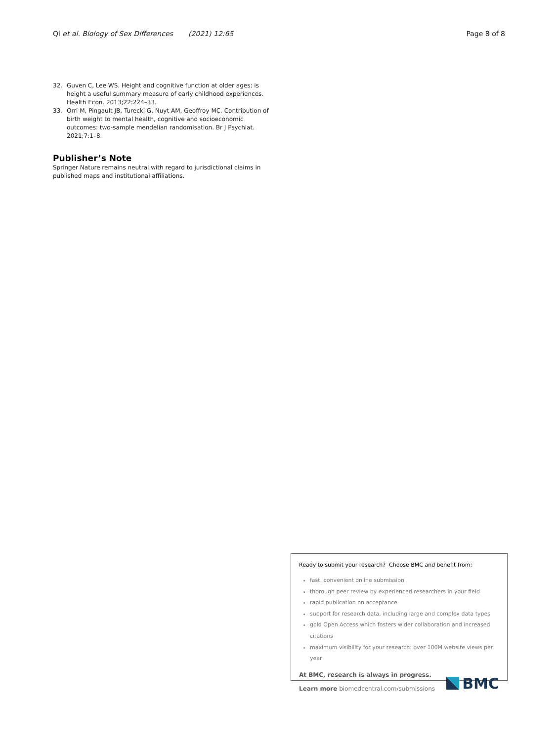Qi et al. Biology of Sex Differences (2021) 12:65 Page 8 of 8
32. Guven C, Lee WS. Height and cognitive function at older ages: is height a useful summary measure of early childhood experiences. Health Econ. 2013;22:224–33.
33. Orri M, Pingault JB, Turecki G, Nuyt AM, Geoffroy MC. Contribution of birth weight to mental health, cognitive and socioeconomic outcomes: two-sample mendelian randomisation. Br J Psychiat. 2021;7:1–8.
Publisher’s Note
Springer Nature remains neutral with regard to jurisdictional claims in published maps and institutional affiliations.
Ready to submit your research? Choose BMC and benefit from:
fast, convenient online submission
thorough peer review by experienced researchers in your field
rapid publication on acceptance
support for research data, including large and complex data types
gold Open Access which fosters wider collaboration and increased citations
maximum visibility for your research: over 100M website views per year
At BMC, research is always in progress.
Learn more biomedcentral.com/submissions
BMC